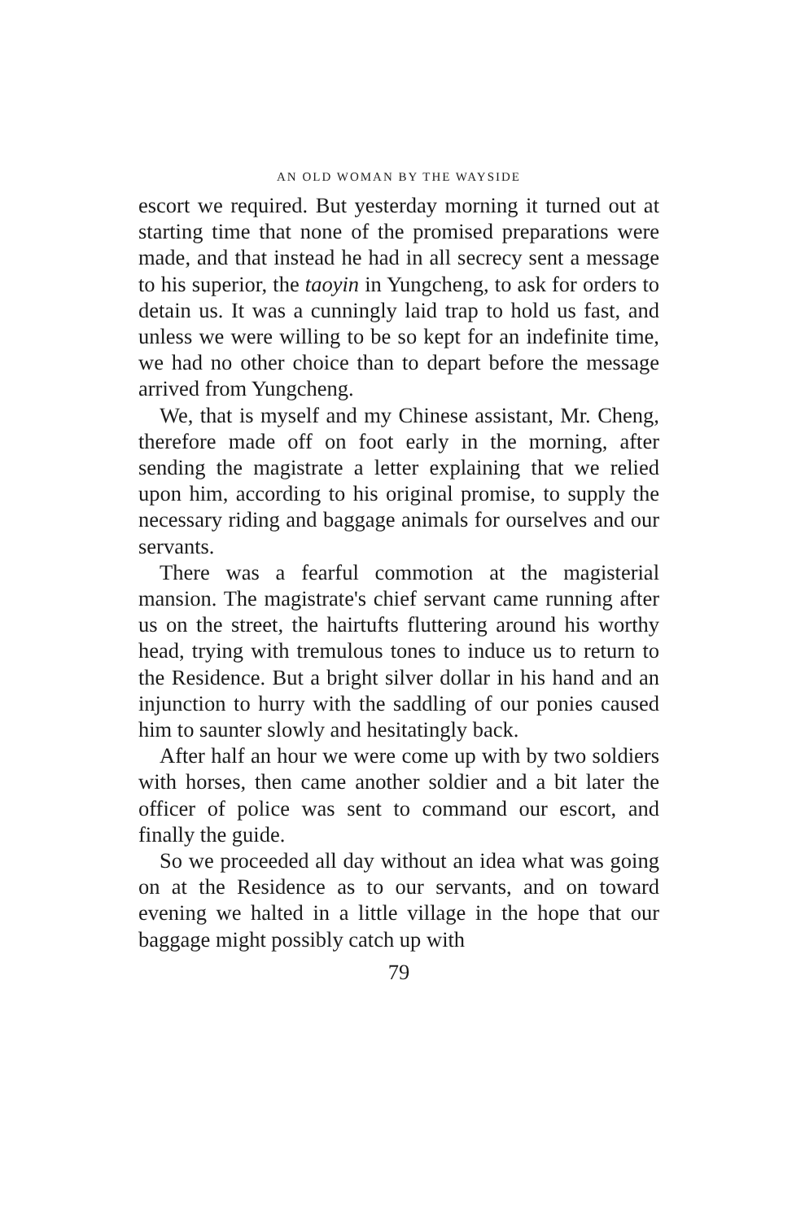AN OLD WOMAN BY THE WAYSIDE
escort we required. But yesterday morning it turned out at starting time that none of the promised preparations were made, and that instead he had in all secrecy sent a message to his superior, the taoyin in Yungcheng, to ask for orders to detain us. It was a cunningly laid trap to hold us fast, and unless we were willing to be so kept for an indefinite time, we had no other choice than to depart before the message arrived from Yungcheng.
We, that is myself and my Chinese assistant, Mr. Cheng, therefore made off on foot early in the morning, after sending the magistrate a letter explaining that we relied upon him, according to his original promise, to supply the necessary riding and baggage animals for ourselves and our servants.
There was a fearful commotion at the magisterial mansion. The magistrate's chief servant came running after us on the street, the hairtufts fluttering around his worthy head, trying with tremulous tones to induce us to return to the Residence. But a bright silver dollar in his hand and an injunction to hurry with the saddling of our ponies caused him to saunter slowly and hesitatingly back.
After half an hour we were come up with by two soldiers with horses, then came another soldier and a bit later the officer of police was sent to command our escort, and finally the guide.
So we proceeded all day without an idea what was going on at the Residence as to our servants, and on toward evening we halted in a little village in the hope that our baggage might possibly catch up with
79